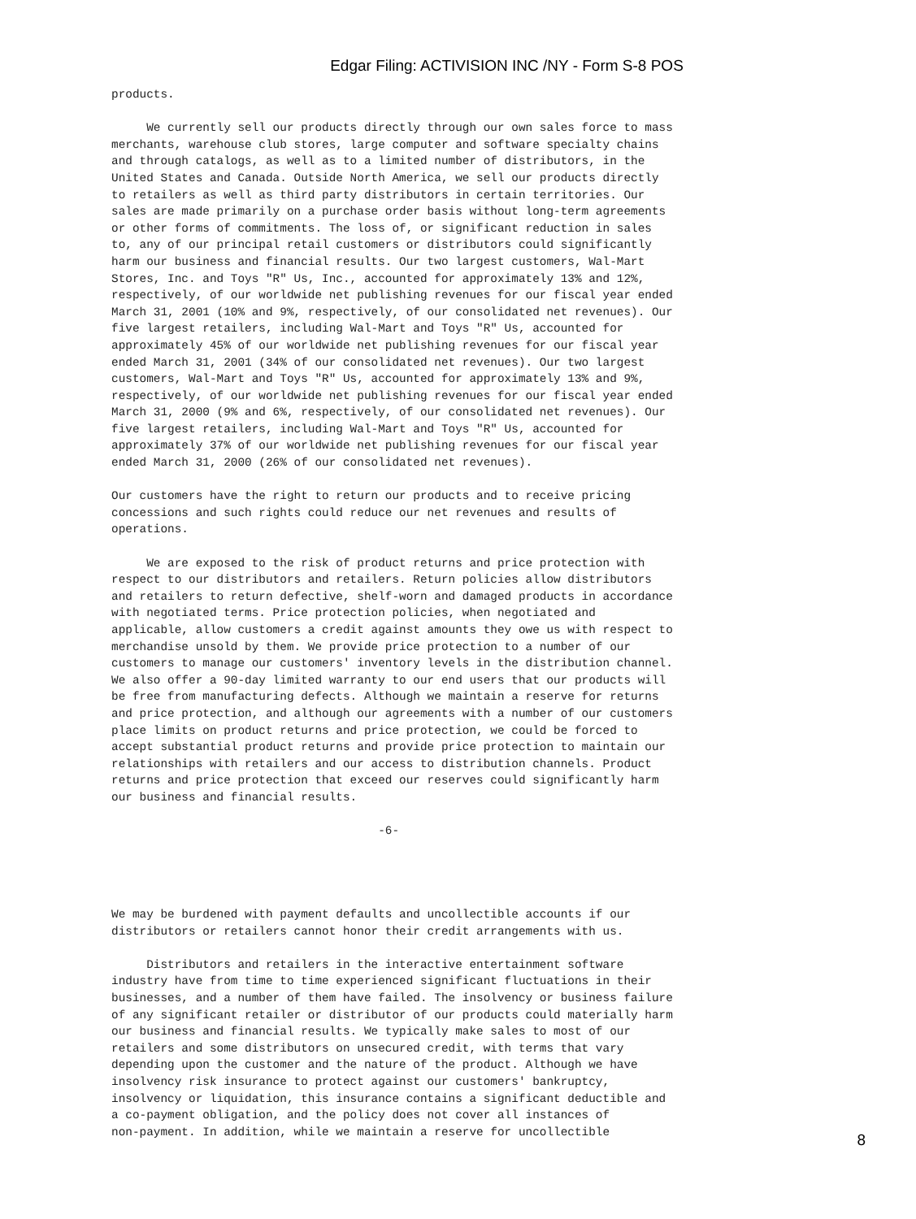Edgar Filing: ACTIVISION INC /NY - Form S-8 POS
products.

     We currently sell our products directly through our own sales force to mass
merchants, warehouse club stores, large computer and software specialty chains
and through catalogs, as well as to a limited number of distributors, in the
United States and Canada. Outside North America, we sell our products directly
to retailers as well as third party distributors in certain territories. Our
sales are made primarily on a purchase order basis without long-term agreements
or other forms of commitments. The loss of, or significant reduction in sales
to, any of our principal retail customers or distributors could significantly
harm our business and financial results. Our two largest customers, Wal-Mart
Stores, Inc. and Toys "R" Us, Inc., accounted for approximately 13% and 12%,
respectively, of our worldwide net publishing revenues for our fiscal year ended
March 31, 2001 (10% and 9%, respectively, of our consolidated net revenues). Our
five largest retailers, including Wal-Mart and Toys "R" Us, accounted for
approximately 45% of our worldwide net publishing revenues for our fiscal year
ended March 31, 2001 (34% of our consolidated net revenues). Our two largest
customers, Wal-Mart and Toys "R" Us, accounted for approximately 13% and 9%,
respectively, of our worldwide net publishing revenues for our fiscal year ended
March 31, 2000 (9% and 6%, respectively, of our consolidated net revenues). Our
five largest retailers, including Wal-Mart and Toys "R" Us, accounted for
approximately 37% of our worldwide net publishing revenues for our fiscal year
ended March 31, 2000 (26% of our consolidated net revenues).

Our customers have the right to return our products and to receive pricing
concessions and such rights could reduce our net revenues and results of
operations.

     We are exposed to the risk of product returns and price protection with
respect to our distributors and retailers. Return policies allow distributors
and retailers to return defective, shelf-worn and damaged products in accordance
with negotiated terms. Price protection policies, when negotiated and
applicable, allow customers a credit against amounts they owe us with respect to
merchandise unsold by them. We provide price protection to a number of our
customers to manage our customers' inventory levels in the distribution channel.
We also offer a 90-day limited warranty to our end users that our products will
be free from manufacturing defects. Although we maintain a reserve for returns
and price protection, and although our agreements with a number of our customers
place limits on product returns and price protection, we could be forced to
accept substantial product returns and provide price protection to maintain our
relationships with retailers and our access to distribution channels. Product
returns and price protection that exceed our reserves could significantly harm
our business and financial results.

                                      -6-




We may be burdened with payment defaults and uncollectible accounts if our
distributors or retailers cannot honor their credit arrangements with us.

     Distributors and retailers in the interactive entertainment software
industry have from time to time experienced significant fluctuations in their
businesses, and a number of them have failed. The insolvency or business failure
of any significant retailer or distributor of our products could materially harm
our business and financial results. We typically make sales to most of our
retailers and some distributors on unsecured credit, with terms that vary
depending upon the customer and the nature of the product. Although we have
insolvency risk insurance to protect against our customers' bankruptcy,
insolvency or liquidation, this insurance contains a significant deductible and
a co-payment obligation, and the policy does not cover all instances of
non-payment. In addition, while we maintain a reserve for uncollectible
8